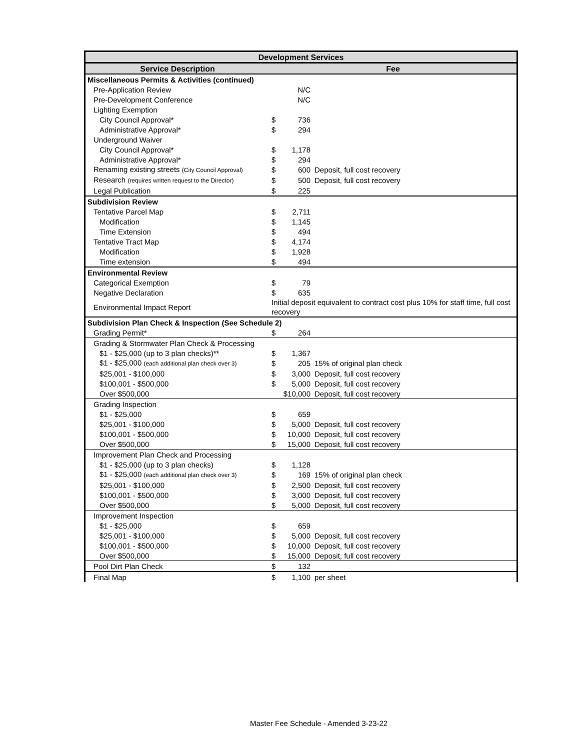| Development Services | | | |
| --- | --- | --- | --- |
| Service Description | Fee | | |
| Miscellaneous Permits & Activities (continued) | | | |
| Pre-Application Review | | N/C | |
| Pre-Development Conference | | N/C | |
| Lighting Exemption | | | |
| City Council Approval* | $ | 736 | |
| Administrative Approval* | $ | 294 | |
| Underground Waiver | | | |
| City Council Approval* | $ | 1,178 | |
| Administrative Approval* | $ | 294 | |
| Renaming existing streets (City Council Approval) | $ | 600 | Deposit, full cost recovery |
| Research (requires written request to the Director) | $ | 500 | Deposit, full cost recovery |
| Legal Publication | $ | 225 | |
| Subdivision Review | | | |
| Tentative Parcel Map | $ | 2,711 | |
| Modification | $ | 1,145 | |
| Time Extension | $ | 494 | |
| Tentative Tract Map | $ | 4,174 | |
| Modification | $ | 1,928 | |
| Time extension | $ | 494 | |
| Environmental Review | | | |
| Categorical Exemption | $ | 79 | |
| Negative Declaration | $ | 635 | |
| Environmental Impact Report | Initial deposit equivalent to contract cost plus 10% for staff time, full cost recovery | | |
| Subdivision Plan Check & Inspection (See Schedule 2) | | | |
| Grading Permit* | $ | 264 | |
| Grading & Stormwater Plan Check & Processing | | | |
| $1 - $25,000 (up to 3 plan checks)** | $ | 1,367 | |
| $1 - $25,000 (each additional plan check over 3) | $ | 205 | 15% of original plan check |
| $25,001 - $100,000 | $ | 3,000 | Deposit, full cost recovery |
| $100,001 - $500,000 | $ | 5,000 | Deposit, full cost recovery |
| Over $500,000 | $10,000 | | Deposit, full cost recovery |
| Grading Inspection | | | |
| $1 - $25,000 | $ | 659 | |
| $25,001 - $100,000 | $ | 5,000 | Deposit, full cost recovery |
| $100,001 - $500,000 | $ | 10,000 | Deposit, full cost recovery |
| Over $500,000 | $ | 15,000 | Deposit, full cost recovery |
| Improvement Plan Check and Processing | | | |
| $1 - $25,000 (up to 3 plan checks) | $ | 1,128 | |
| $1 - $25,000 (each additional plan check over 3) | $ | 169 | 15% of original plan check |
| $25,001 - $100,000 | $ | 2,500 | Deposit, full cost recovery |
| $100,001 - $500,000 | $ | 3,000 | Deposit, full cost recovery |
| Over $500,000 | $ | 5,000 | Deposit, full cost recovery |
| Improvement Inspection | | | |
| $1 - $25,000 | $ | 659 | |
| $25,001 - $100,000 | $ | 5,000 | Deposit, full cost recovery |
| $100,001 - $500,000 | $ | 10,000 | Deposit, full cost recovery |
| Over $500,000 | $ | 15,000 | Deposit, full cost recovery |
| Pool Dirt Plan Check | $ | 132 | |
| Final Map | $ | 1,100 | per sheet |
Master Fee Schedule - Amended 3-23-22